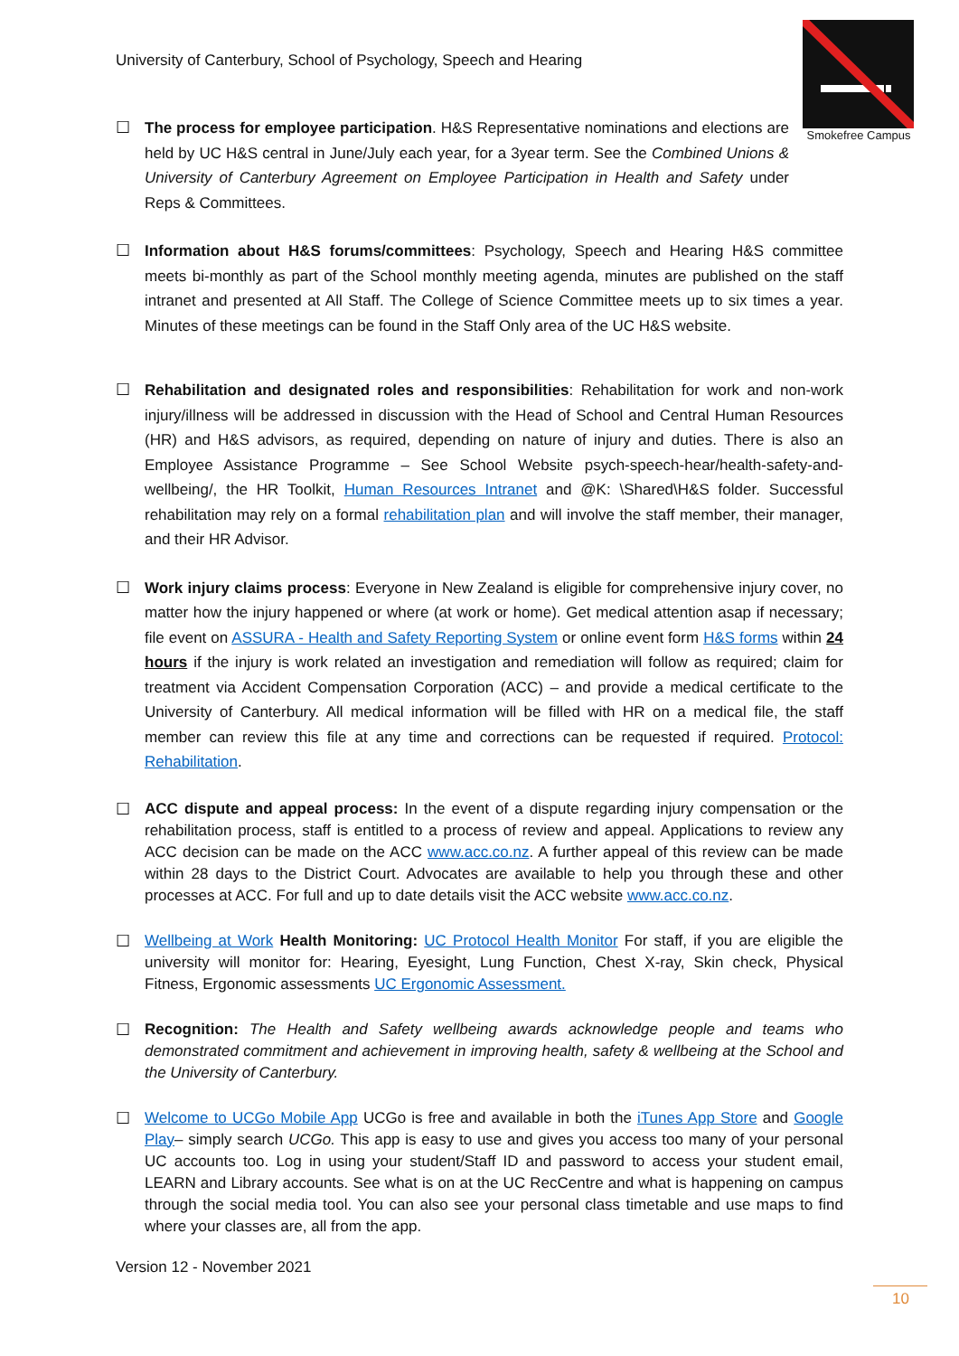University of Canterbury, School of Psychology, Speech and Hearing
Smokefree Campus
☐ The process for employee participation. H&S Representative nominations and elections are held by UC H&S central in June/July each year, for a 3year term. See the Combined Unions & University of Canterbury Agreement on Employee Participation in Health and Safety under Reps & Committees.
☐ Information about H&S forums/committees: Psychology, Speech and Hearing H&S committee meets bi-monthly as part of the School monthly meeting agenda, minutes are published on the staff intranet and presented at All Staff. The College of Science Committee meets up to six times a year. Minutes of these meetings can be found in the Staff Only area of the UC H&S website.
☐ Rehabilitation and designated roles and responsibilities: Rehabilitation for work and non-work injury/illness will be addressed in discussion with the Head of School and Central Human Resources (HR) and H&S advisors, as required, depending on nature of injury and duties. There is also an Employee Assistance Programme – See School Website psych-speech-hear/health-safety-and-wellbeing/, the HR Toolkit, Human Resources Intranet and @K: \Shared\H&S folder. Successful rehabilitation may rely on a formal rehabilitation plan and will involve the staff member, their manager, and their HR Advisor.
☐ Work injury claims process: Everyone in New Zealand is eligible for comprehensive injury cover, no matter how the injury happened or where (at work or home). Get medical attention asap if necessary; file event on ASSURA - Health and Safety Reporting System or online event form H&S forms within 24 hours if the injury is work related an investigation and remediation will follow as required; claim for treatment via Accident Compensation Corporation (ACC) – and provide a medical certificate to the University of Canterbury. All medical information will be filled with HR on a medical file, the staff member can review this file at any time and corrections can be requested if required. Protocol: Rehabilitation.
☐ ACC dispute and appeal process: In the event of a dispute regarding injury compensation or the rehabilitation process, staff is entitled to a process of review and appeal. Applications to review any ACC decision can be made on the ACC www.acc.co.nz. A further appeal of this review can be made within 28 days to the District Court. Advocates are available to help you through these and other processes at ACC. For full and up to date details visit the ACC website www.acc.co.nz.
☐ Wellbeing at Work Health Monitoring: UC Protocol Health Monitor For staff, if you are eligible the university will monitor for: Hearing, Eyesight, Lung Function, Chest X-ray, Skin check, Physical Fitness, Ergonomic assessments UC Ergonomic Assessment.
☐ Recognition: The Health and Safety wellbeing awards acknowledge people and teams who demonstrated commitment and achievement in improving health, safety & wellbeing at the School and the University of Canterbury.
☐ Welcome to UCGo Mobile App UCGo is free and available in both the iTunes App Store and Google Play– simply search UCGo. This app is easy to use and gives you access too many of your personal UC accounts too. Log in using your student/Staff ID and password to access your student email, LEARN and Library accounts. See what is on at the UC RecCentre and what is happening on campus through the social media tool. You can also see your personal class timetable and use maps to find where your classes are, all from the app.
Version 12 - November 2021
10